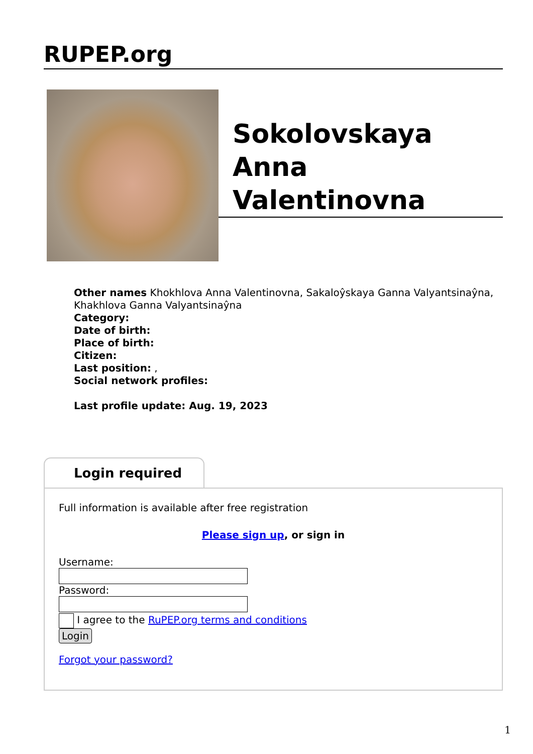RUPEP.org
Sokolovskaya Anna Valentinovna
Other names Khokhlova Anna Valentinovna, Sakaloŷskaya Ganna Valyantsinaŷna, Khakhlova Ganna Valyantsinaŷna
Category:
Date of birth:
Place of birth:
Citizen:
Last position: ,
Social network profiles:
Last profile update: Aug. 19, 2023
Login required
Full information is available after free registration
Please sign up, or sign in
Username:
Password:
I agree to the RuPEP.org terms and conditions
Login
Forgot your password?
1